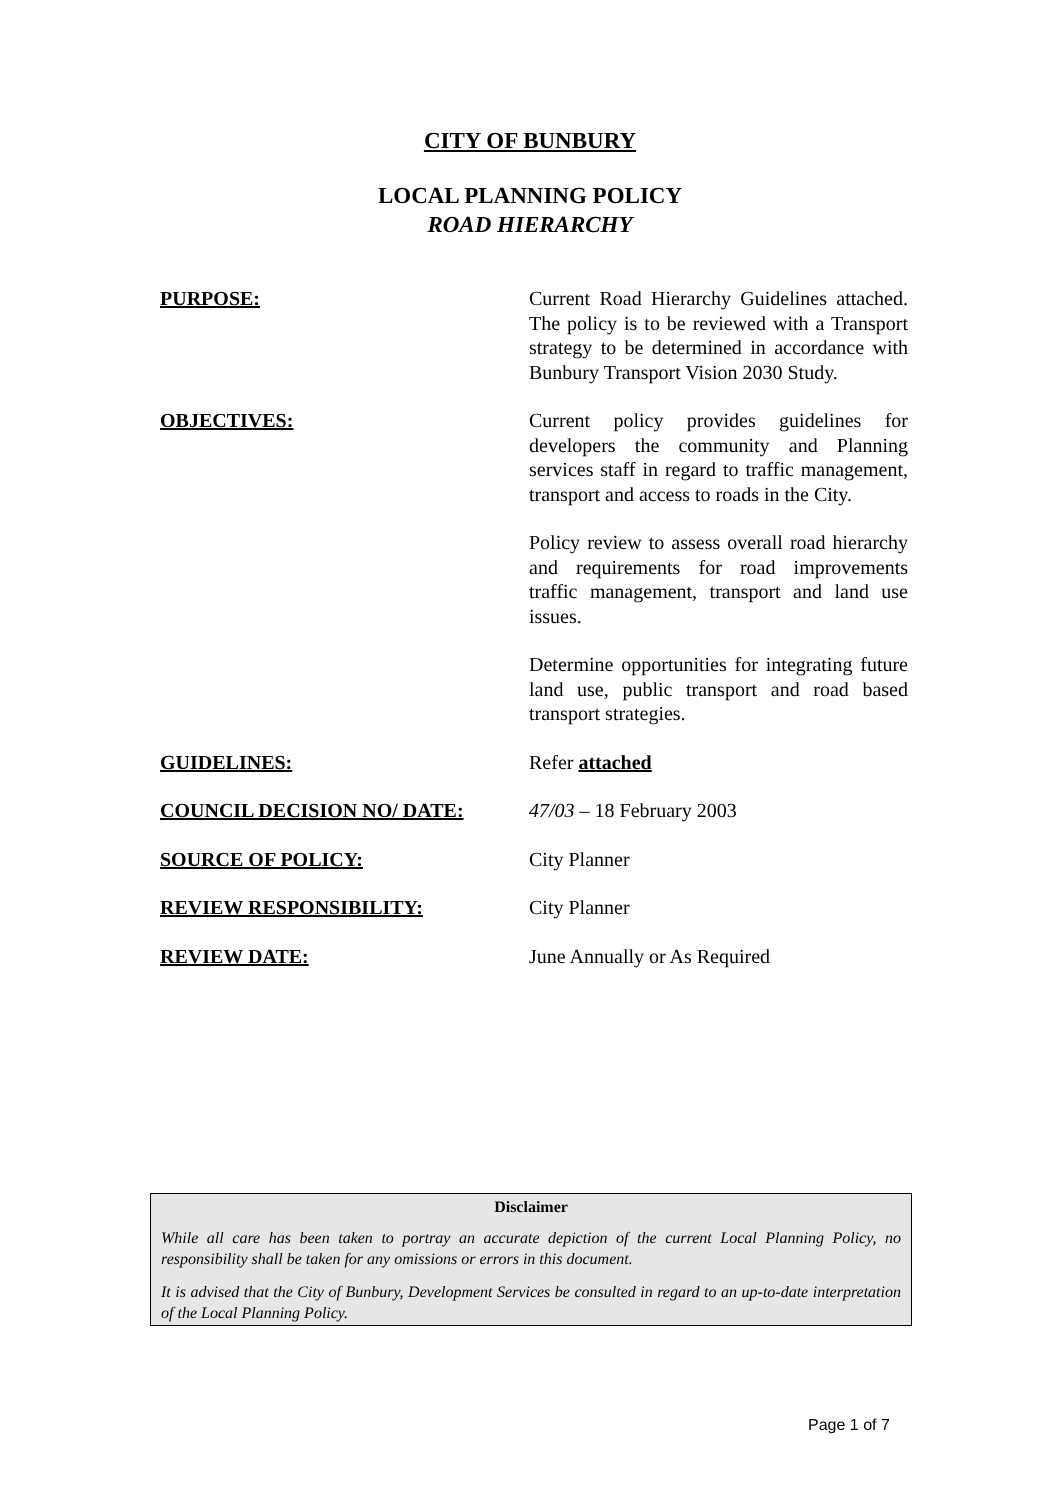CITY OF BUNBURY
LOCAL PLANNING POLICY
ROAD HIERARCHY
PURPOSE: Current Road Hierarchy Guidelines attached. The policy is to be reviewed with a Transport strategy to be determined in accordance with Bunbury Transport Vision 2030 Study.
OBJECTIVES: Current policy provides guidelines for developers the community and Planning services staff in regard to traffic management, transport and access to roads in the City.
Policy review to assess overall road hierarchy and requirements for road improvements traffic management, transport and land use issues.
Determine opportunities for integrating future land use, public transport and road based transport strategies.
GUIDELINES: Refer attached
COUNCIL DECISION NO/ DATE: 47/03 – 18 February 2003
SOURCE OF POLICY: City Planner
REVIEW RESPONSIBILITY: City Planner
REVIEW DATE: June Annually or As Required
Disclaimer
While all care has been taken to portray an accurate depiction of the current Local Planning Policy, no responsibility shall be taken for any omissions or errors in this document.
It is advised that the City of Bunbury, Development Services be consulted in regard to an up-to-date interpretation of the Local Planning Policy.
Page 1 of 7